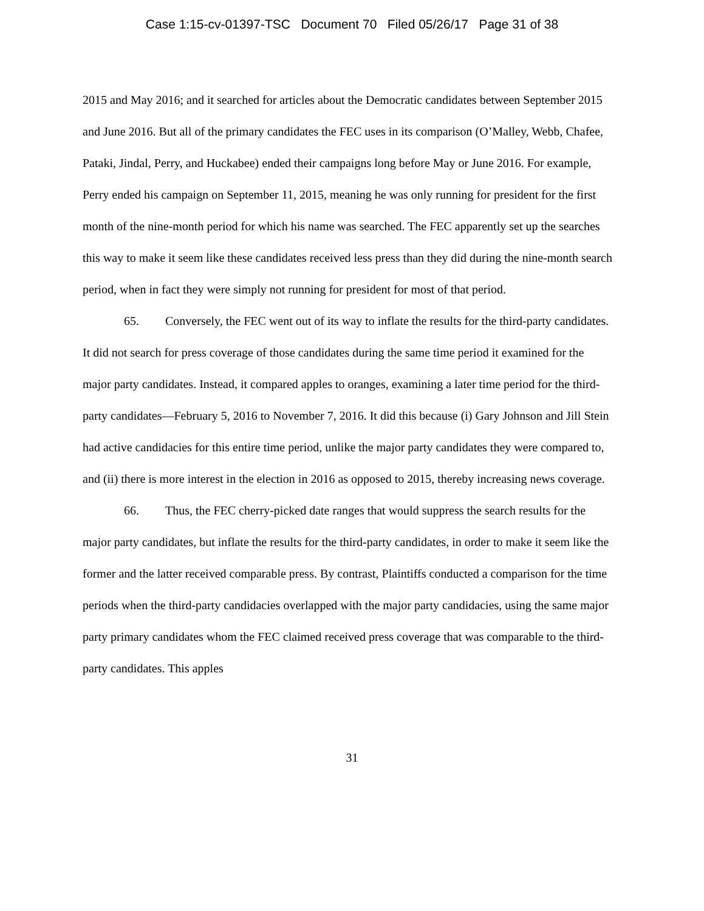Case 1:15-cv-01397-TSC Document 70 Filed 05/26/17 Page 31 of 38
2015 and May 2016; and it searched for articles about the Democratic candidates between September 2015 and June 2016. But all of the primary candidates the FEC uses in its comparison (O’Malley, Webb, Chafee, Pataki, Jindal, Perry, and Huckabee) ended their campaigns long before May or June 2016. For example, Perry ended his campaign on September 11, 2015, meaning he was only running for president for the first month of the nine-month period for which his name was searched. The FEC apparently set up the searches this way to make it seem like these candidates received less press than they did during the nine-month search period, when in fact they were simply not running for president for most of that period.
65. Conversely, the FEC went out of its way to inflate the results for the third-party candidates. It did not search for press coverage of those candidates during the same time period it examined for the major party candidates. Instead, it compared apples to oranges, examining a later time period for the third-party candidates—February 5, 2016 to November 7, 2016. It did this because (i) Gary Johnson and Jill Stein had active candidacies for this entire time period, unlike the major party candidates they were compared to, and (ii) there is more interest in the election in 2016 as opposed to 2015, thereby increasing news coverage.
66. Thus, the FEC cherry-picked date ranges that would suppress the search results for the major party candidates, but inflate the results for the third-party candidates, in order to make it seem like the former and the latter received comparable press. By contrast, Plaintiffs conducted a comparison for the time periods when the third-party candidacies overlapped with the major party candidacies, using the same major party primary candidates whom the FEC claimed received press coverage that was comparable to the third-party candidates. This apples
31